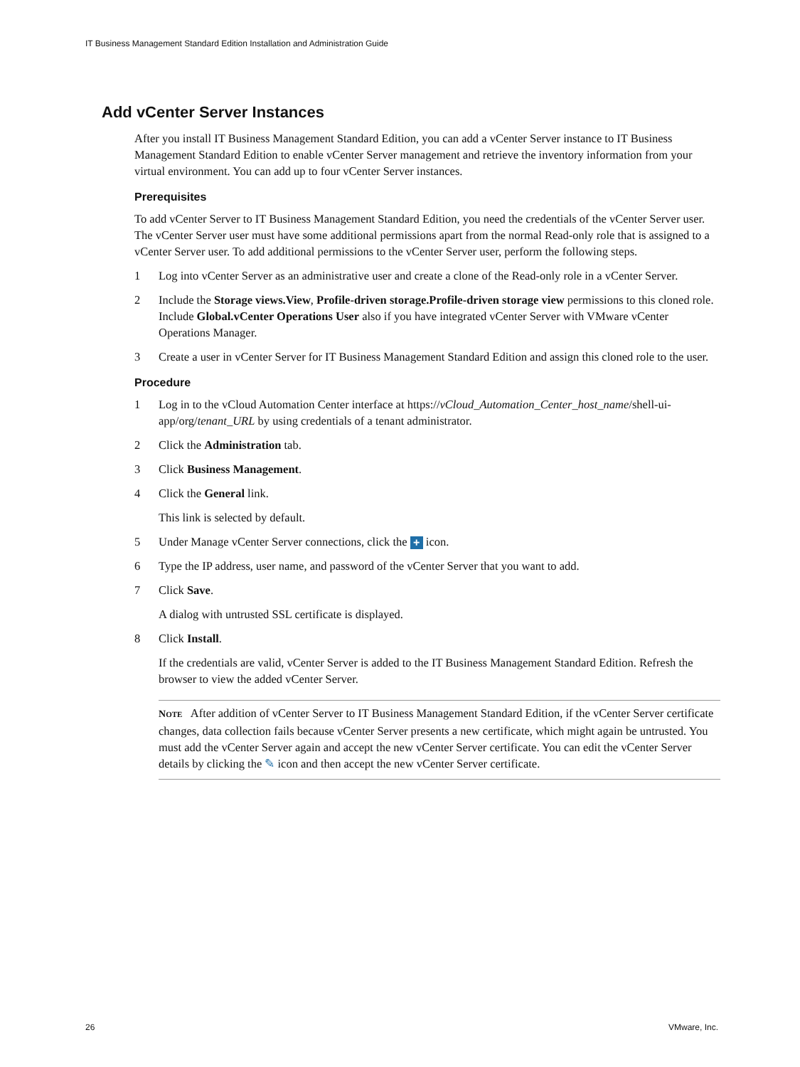IT Business Management Standard Edition Installation and Administration Guide
Add vCenter Server Instances
After you install IT Business Management Standard Edition, you can add a vCenter Server instance to IT Business Management Standard Edition to enable vCenter Server management and retrieve the inventory information from your virtual environment. You can add up to four vCenter Server instances.
Prerequisites
To add vCenter Server to IT Business Management Standard Edition, you need the credentials of the vCenter Server user. The vCenter Server user must have some additional permissions apart from the normal Read-only role that is assigned to a vCenter Server user. To add additional permissions to the vCenter Server user, perform the following steps.
1 Log into vCenter Server as an administrative user and create a clone of the Read-only role in a vCenter Server.
2 Include the Storage views.View, Profile-driven storage.Profile-driven storage view permissions to this cloned role. Include Global.vCenter Operations User also if you have integrated vCenter Server with VMware vCenter Operations Manager.
3 Create a user in vCenter Server for IT Business Management Standard Edition and assign this cloned role to the user.
Procedure
1 Log in to the vCloud Automation Center interface at https://vCloud_Automation_Center_host_name/shell-ui-app/org/tenant_URL by using credentials of a tenant administrator.
2 Click the Administration tab.
3 Click Business Management.
4 Click the General link.
This link is selected by default.
5 Under Manage vCenter Server connections, click the + icon.
6 Type the IP address, user name, and password of the vCenter Server that you want to add.
7 Click Save.
A dialog with untrusted SSL certificate is displayed.
8 Click Install.
If the credentials are valid, vCenter Server is added to the IT Business Management Standard Edition. Refresh the browser to view the added vCenter Server.
NOTE After addition of vCenter Server to IT Business Management Standard Edition, if the vCenter Server certificate changes, data collection fails because vCenter Server presents a new certificate, which might again be untrusted. You must add the vCenter Server again and accept the new vCenter Server certificate. You can edit the vCenter Server details by clicking the ✎ icon and then accept the new vCenter Server certificate.
26 VMware, Inc.